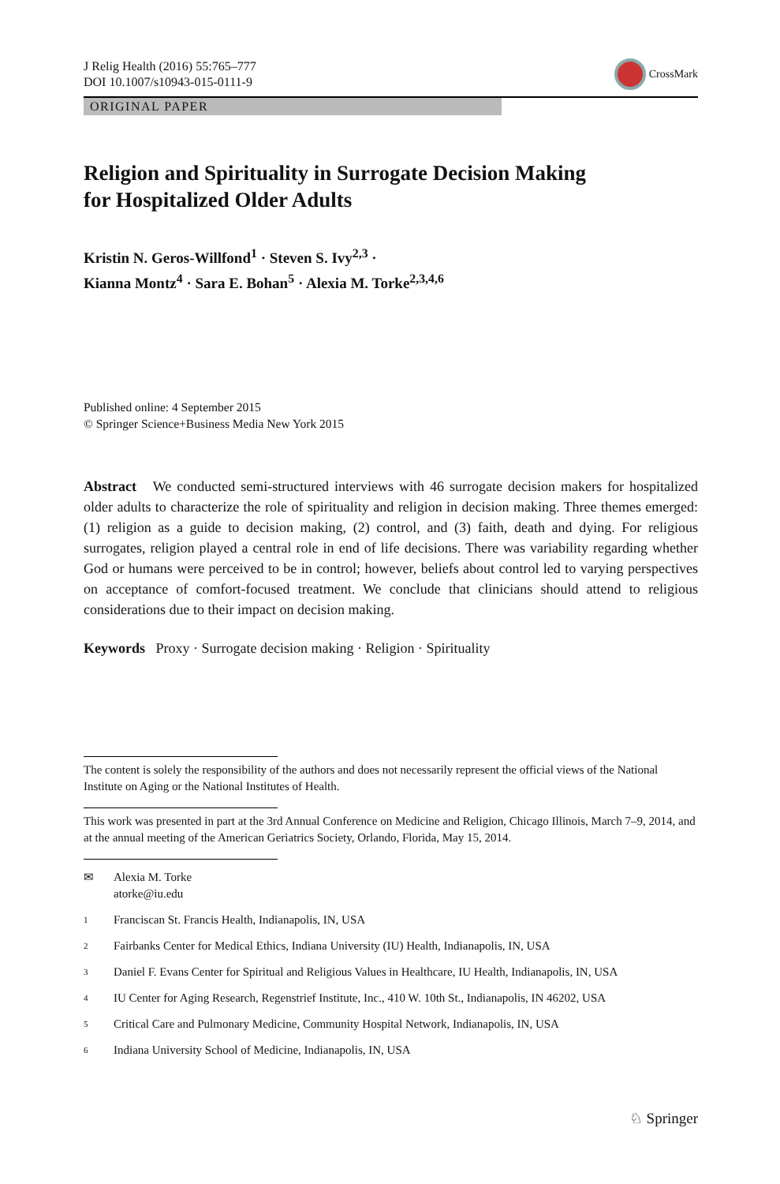J Relig Health (2016) 55:765–777
DOI 10.1007/s10943-015-0111-9
CrossMark
ORIGINAL PAPER
Religion and Spirituality in Surrogate Decision Making
for Hospitalized Older Adults
Kristin N. Geros-Willfond<sup>1</sup> · Steven S. Ivy<sup>2,3</sup> ·
Kianna Montz<sup>4</sup> · Sara E. Bohan<sup>5</sup> · Alexia M. Torke<sup>2,3,4,6</sup>
Published online: 4 September 2015
© Springer Science+Business Media New York 2015
Abstract We conducted semi-structured interviews with 46 surrogate decision makers for hospitalized older adults to characterize the role of spirituality and religion in decision making. Three themes emerged: (1) religion as a guide to decision making, (2) control, and (3) faith, death and dying. For religious surrogates, religion played a central role in end of life decisions. There was variability regarding whether God or humans were perceived to be in control; however, beliefs about control led to varying perspectives on acceptance of comfort-focused treatment. We conclude that clinicians should attend to religious considerations due to their impact on decision making.
Keywords Proxy · Surrogate decision making · Religion · Spirituality
The content is solely the responsibility of the authors and does not necessarily represent the official views of the National Institute on Aging or the National Institutes of Health.
This work was presented in part at the 3rd Annual Conference on Medicine and Religion, Chicago Illinois, March 7–9, 2014, and at the annual meeting of the American Geriatrics Society, Orlando, Florida, May 15, 2014.
✉ Alexia M. Torke
atorke@iu.edu
1 Franciscan St. Francis Health, Indianapolis, IN, USA
2 Fairbanks Center for Medical Ethics, Indiana University (IU) Health, Indianapolis, IN, USA
3 Daniel F. Evans Center for Spiritual and Religious Values in Healthcare, IU Health, Indianapolis, IN, USA
4 IU Center for Aging Research, Regenstrief Institute, Inc., 410 W. 10th St., Indianapolis, IN 46202, USA
5 Critical Care and Pulmonary Medicine, Community Hospital Network, Indianapolis, IN, USA
6 Indiana University School of Medicine, Indianapolis, IN, USA
♘ Springer